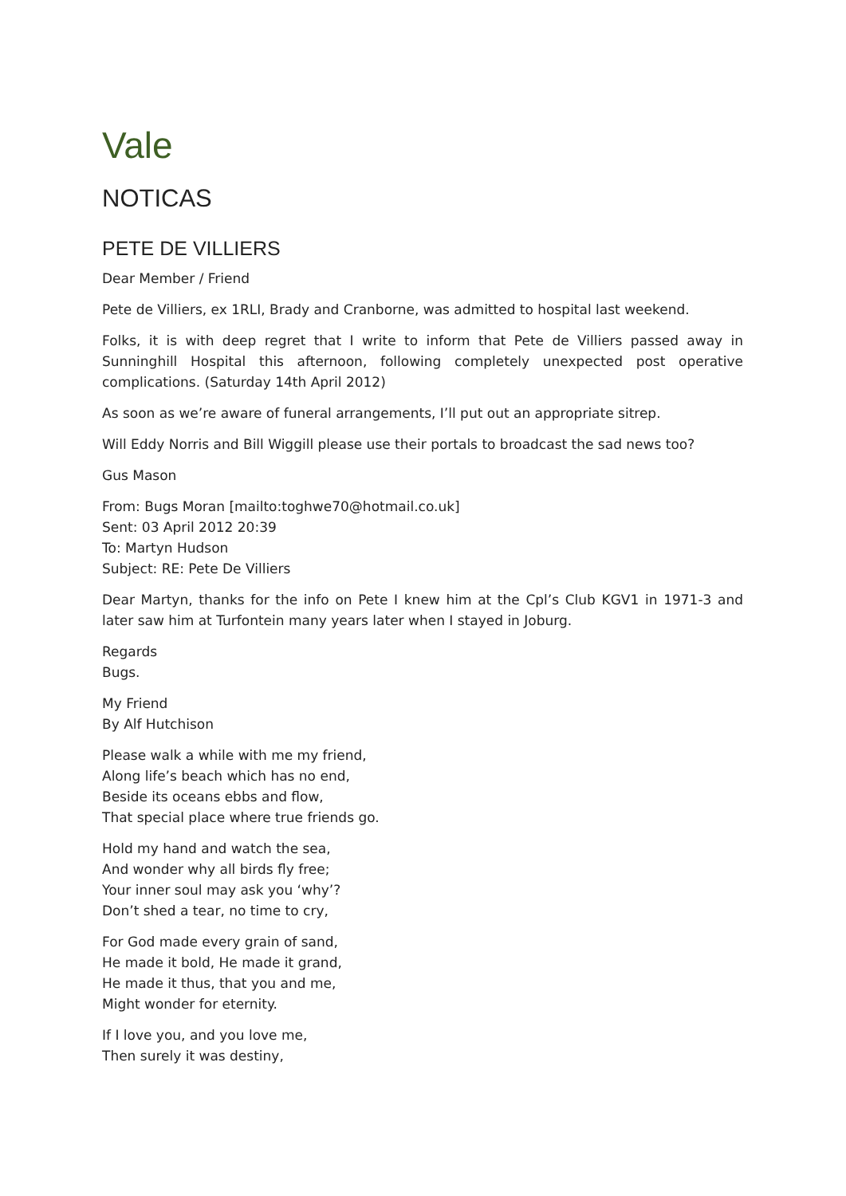Vale
NOTICAS
PETE DE VILLIERS
Dear Member / Friend
Pete de Villiers, ex 1RLI, Brady and Cranborne, was admitted to hospital last weekend.
Folks, it is with deep regret that I write to inform that Pete de Villiers passed away in Sunninghill Hospital this afternoon, following completely unexpected post operative complications. (Saturday 14th April 2012)
As soon as we’re aware of funeral arrangements, I’ll put out an appropriate sitrep.
Will Eddy Norris and Bill Wiggill please use their portals to broadcast the sad news too?
Gus Mason
From: Bugs Moran [mailto:toghwe70@hotmail.co.uk]
Sent: 03 April 2012 20:39
To: Martyn Hudson
Subject: RE: Pete De Villiers
Dear Martyn, thanks for the info on Pete I knew him at the Cpl’s Club KGV1 in 1971-3 and later saw him at Turfontein many years later when I stayed in Joburg.
Regards
Bugs.
My Friend
By Alf Hutchison
Please walk a while with me my friend,
Along life’s beach which has no end,
Beside its oceans ebbs and flow,
That special place where true friends go.
Hold my hand and watch the sea,
And wonder why all birds fly free;
Your inner soul may ask you ‘why’?
Don’t shed a tear, no time to cry,
For God made every grain of sand,
He made it bold, He made it grand,
He made it thus, that you and me,
Might wonder for eternity.
If I love you, and you love me,
Then surely it was destiny,